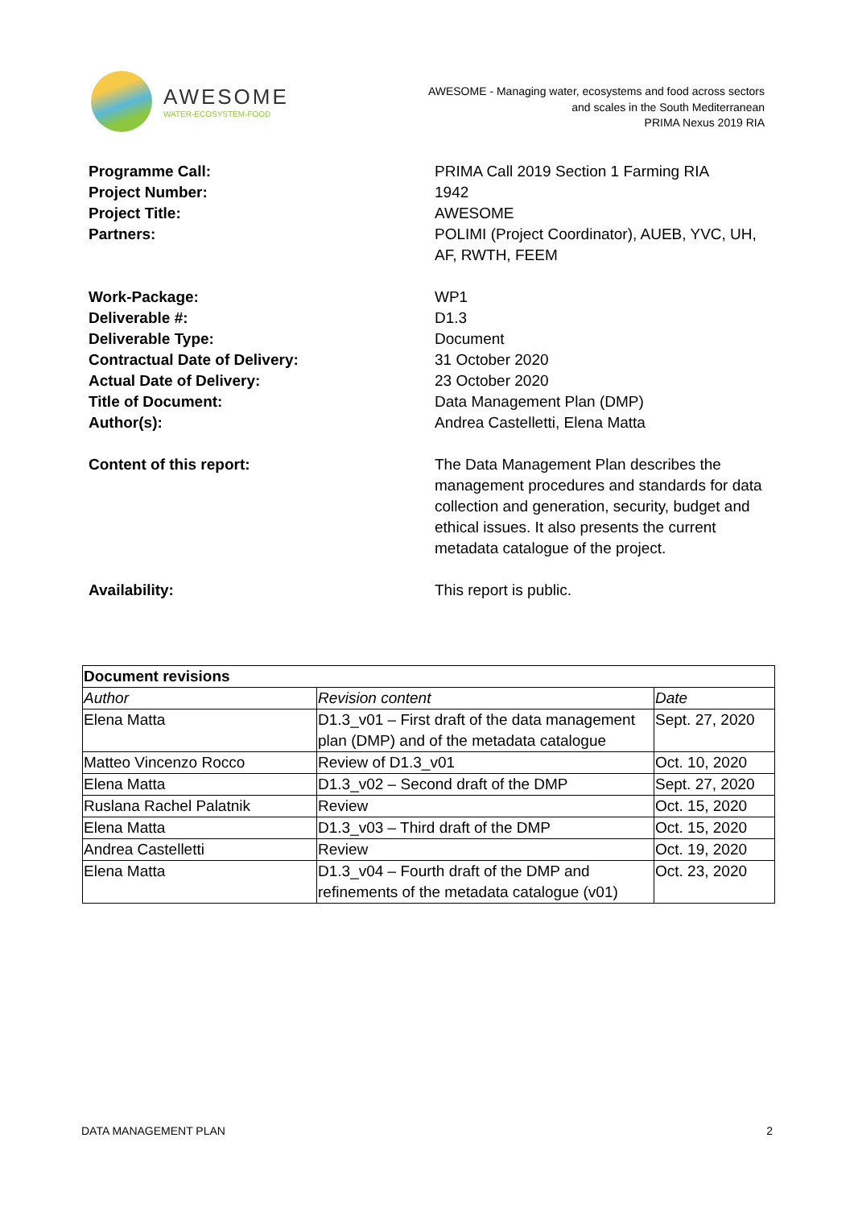AWESOME
WATER-ECOSYSTEM-FOOD
AWESOME - Managing water, ecosystems and food across sectors
and scales in the South Mediterranean
PRIMA Nexus 2019 RIA
Programme Call: PRIMA Call 2019 Section 1 Farming RIA
Project Number: 1942
Project Title: AWESOME
Partners: POLIMI (Project Coordinator), AUEB, YVC, UH, AF, RWTH, FEEM
Work-Package: WP1
Deliverable #: D1.3
Deliverable Type: Document
Contractual Date of Delivery: 31 October 2020
Actual Date of Delivery: 23 October 2020
Title of Document: Data Management Plan (DMP)
Author(s): Andrea Castelletti, Elena Matta
Content of this report: The Data Management Plan describes the management procedures and standards for data collection and generation, security, budget and ethical issues. It also presents the current metadata catalogue of the project.
Availability: This report is public.
| Document revisions | | |
| --- | --- | --- |
| Author | Revision content | Date |
| Elena Matta | D1.3_v01 – First draft of the data management plan (DMP) and of the metadata catalogue | Sept. 27, 2020 |
| Matteo Vincenzo Rocco | Review of D1.3_v01 | Oct. 10, 2020 |
| Elena Matta | D1.3_v02 – Second draft of the DMP | Sept. 27, 2020 |
| Ruslana Rachel Palatnik | Review | Oct. 15, 2020 |
| Elena Matta | D1.3_v03 – Third draft of the DMP | Oct. 15, 2020 |
| Andrea Castelletti | Review | Oct. 19, 2020 |
| Elena Matta | D1.3_v04 – Fourth draft of the DMP and refinements of the metadata catalogue (v01) | Oct. 23, 2020 |
DATA MANAGEMENT PLAN 2